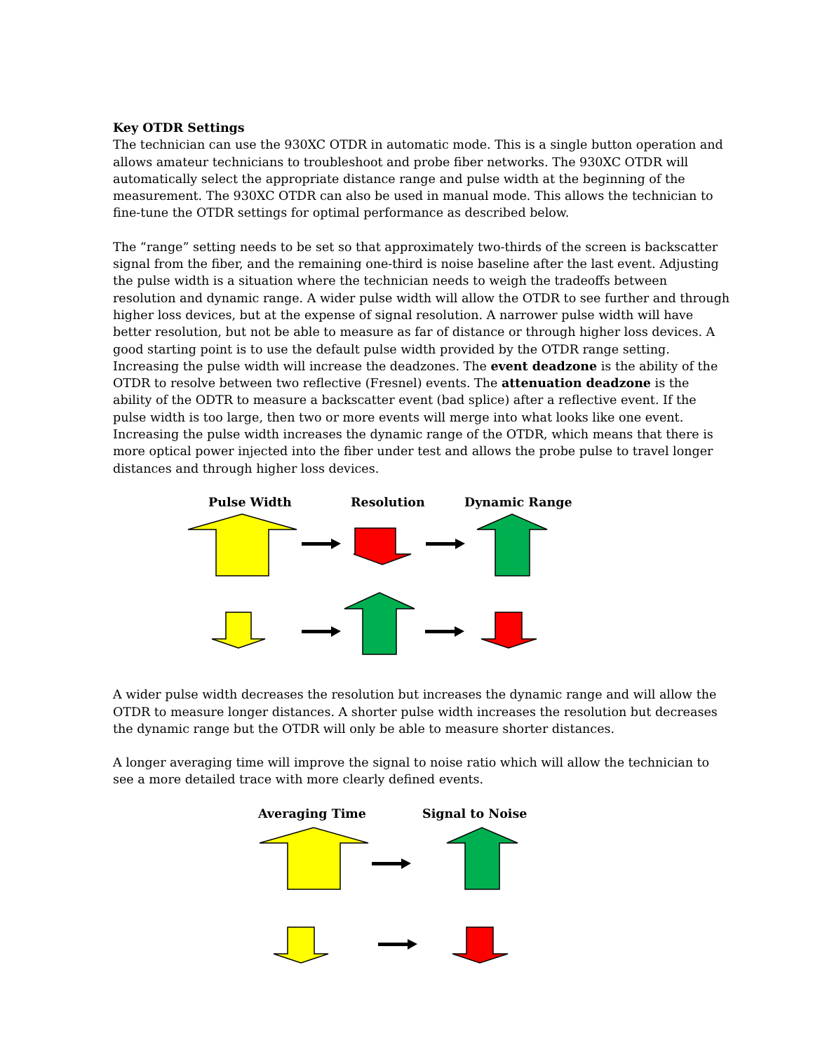Key OTDR Settings
The technician can use the 930XC OTDR in automatic mode. This is a single button operation and allows amateur technicians to troubleshoot and probe fiber networks. The 930XC OTDR will automatically select the appropriate distance range and pulse width at the beginning of the measurement. The 930XC OTDR can also be used in manual mode. This allows the technician to fine-tune the OTDR settings for optimal performance as described below.
The “range” setting needs to be set so that approximately two-thirds of the screen is backscatter signal from the fiber, and the remaining one-third is noise baseline after the last event. Adjusting the pulse width is a situation where the technician needs to weigh the tradeoffs between resolution and dynamic range. A wider pulse width will allow the OTDR to see further and through higher loss devices, but at the expense of signal resolution. A narrower pulse width will have better resolution, but not be able to measure as far of distance or through higher loss devices. A good starting point is to use the default pulse width provided by the OTDR range setting. Increasing the pulse width will increase the deadzones. The event deadzone is the ability of the OTDR to resolve between two reflective (Fresnel) events. The attenuation deadzone is the ability of the ODTR to measure a backscatter event (bad splice) after a reflective event. If the pulse width is too large, then two or more events will merge into what looks like one event. Increasing the pulse width increases the dynamic range of the OTDR, which means that there is more optical power injected into the fiber under test and allows the probe pulse to travel longer distances and through higher loss devices.
Pulse Width Resolution Dynamic Range
A wider pulse width decreases the resolution but increases the dynamic range and will allow the OTDR to measure longer distances. A shorter pulse width increases the resolution but decreases the dynamic range but the OTDR will only be able to measure shorter distances.
A longer averaging time will improve the signal to noise ratio which will allow the technician to see a more detailed trace with more clearly defined events.
Averaging Time Signal to Noise